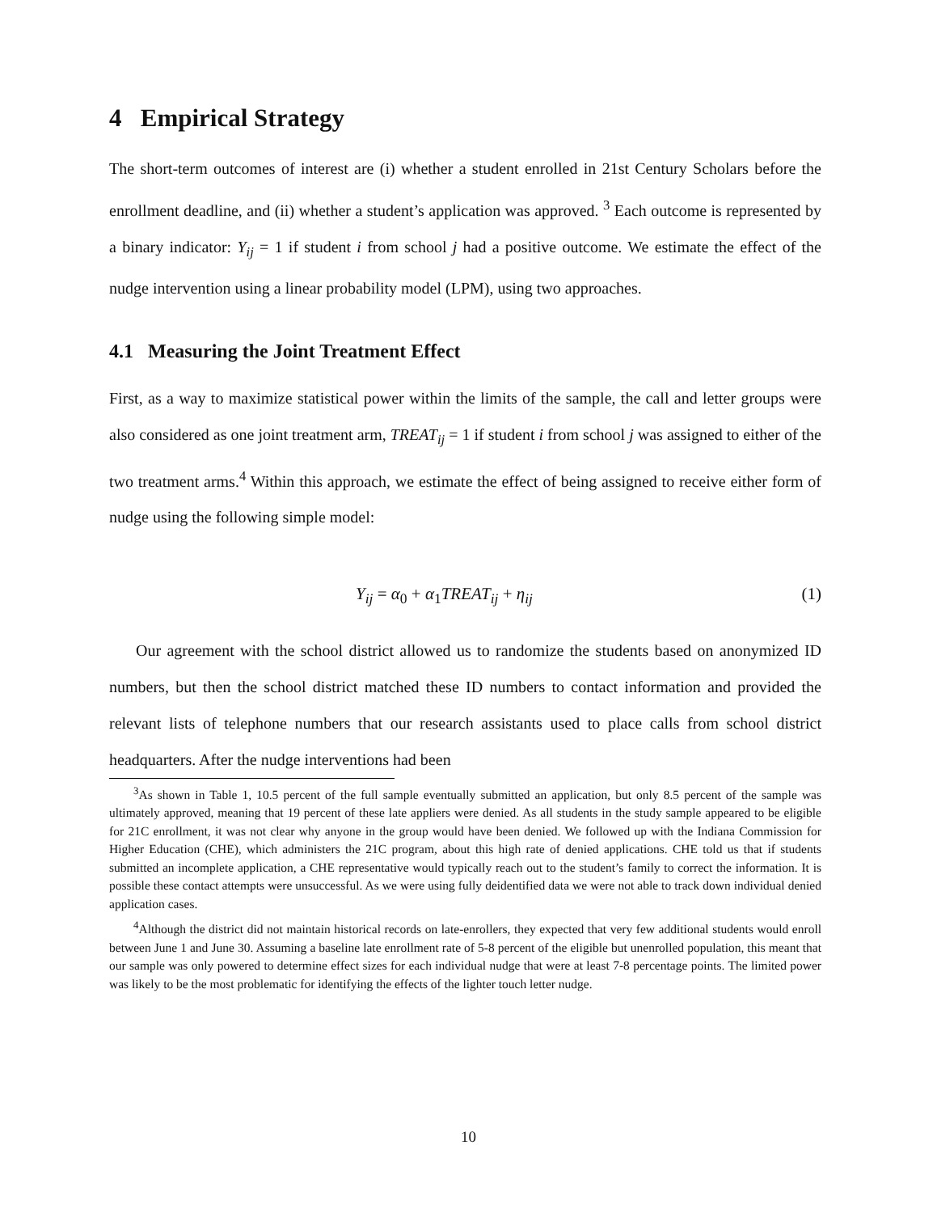4 Empirical Strategy
The short-term outcomes of interest are (i) whether a student enrolled in 21st Century Scholars before the enrollment deadline, and (ii) whether a student’s application was approved. <sup>3</sup> Each outcome is represented by a binary indicator: Y<sub>ij</sub> = 1 if student i from school j had a positive outcome. We estimate the effect of the nudge intervention using a linear probability model (LPM), using two approaches.
4.1 Measuring the Joint Treatment Effect
First, as a way to maximize statistical power within the limits of the sample, the call and letter groups were also considered as one joint treatment arm, TREAT<sub>ij</sub> = 1 if student i from school j was assigned to either of the two treatment arms.<sup>4</sup> Within this approach, we estimate the effect of being assigned to receive either form of nudge using the following simple model:
Y<sub>ij</sub> = α<sub>0</sub> + α<sub>1</sub>TREAT<sub>ij</sub> + η<sub>ij</sub> (1)
Our agreement with the school district allowed us to randomize the students based on anonymized ID numbers, but then the school district matched these ID numbers to contact information and provided the relevant lists of telephone numbers that our research assistants used to place calls from school district headquarters. After the nudge interventions had been
<sup>3</sup> As shown in Table 1, 10.5 percent of the full sample eventually submitted an application, but only 8.5 percent of the sample was ultimately approved, meaning that 19 percent of these late appliers were denied. As all students in the study sample appeared to be eligible for 21C enrollment, it was not clear why anyone in the group would have been denied. We followed up with the Indiana Commission for Higher Education (CHE), which administers the 21C program, about this high rate of denied applications. CHE told us that if students submitted an incomplete application, a CHE representative would typically reach out to the student’s family to correct the information. It is possible these contact attempts were unsuccessful. As we were using fully deidentified data we were not able to track down individual denied application cases.
<sup>4</sup> Although the district did not maintain historical records on late-enrollers, they expected that very few additional students would enroll between June 1 and June 30. Assuming a baseline late enrollment rate of 5-8 percent of the eligible but unenrolled population, this meant that our sample was only powered to determine effect sizes for each individual nudge that were at least 7-8 percentage points. The limited power was likely to be the most problematic for identifying the effects of the lighter touch letter nudge.
10